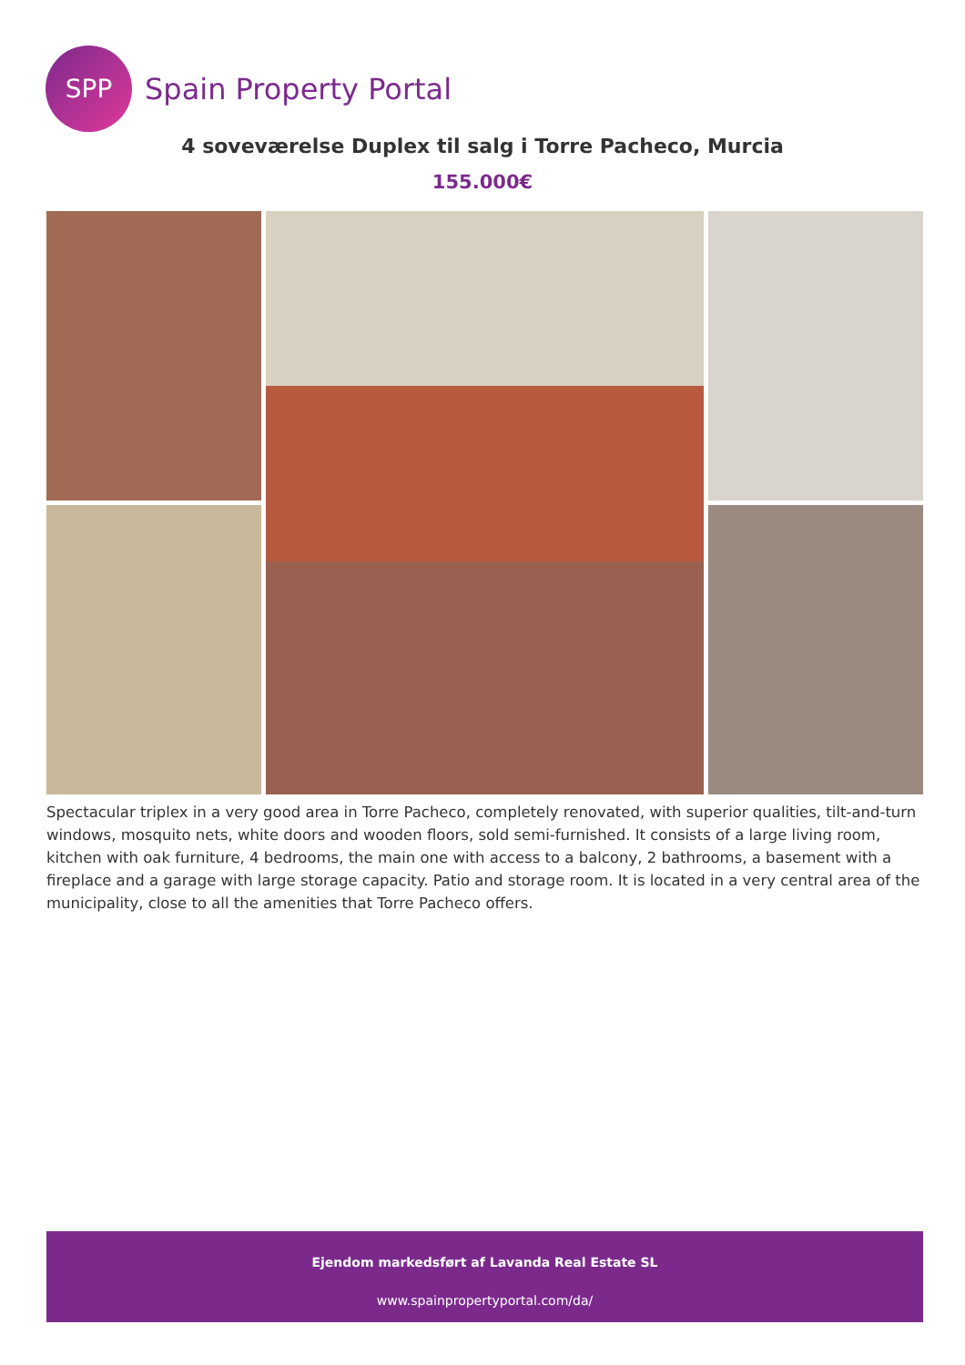SPP
Spain Property Portal
4 soveværelse Duplex til salg i Torre Pacheco, Murcia
155.000€
Spectacular triplex in a very good area in Torre Pacheco, completely renovated, with superior qualities, tilt-and-turn windows, mosquito nets, white doors and wooden floors, sold semi-furnished. It consists of a large living room, kitchen with oak furniture, 4 bedrooms, the main one with access to a balcony, 2 bathrooms, a basement with a fireplace and a garage with large storage capacity. Patio and storage room. It is located in a very central area of the municipality, close to all the amenities that Torre Pacheco offers.
Ejendom markedsført af Lavanda Real Estate SL
www.spainpropertyportal.com/da/